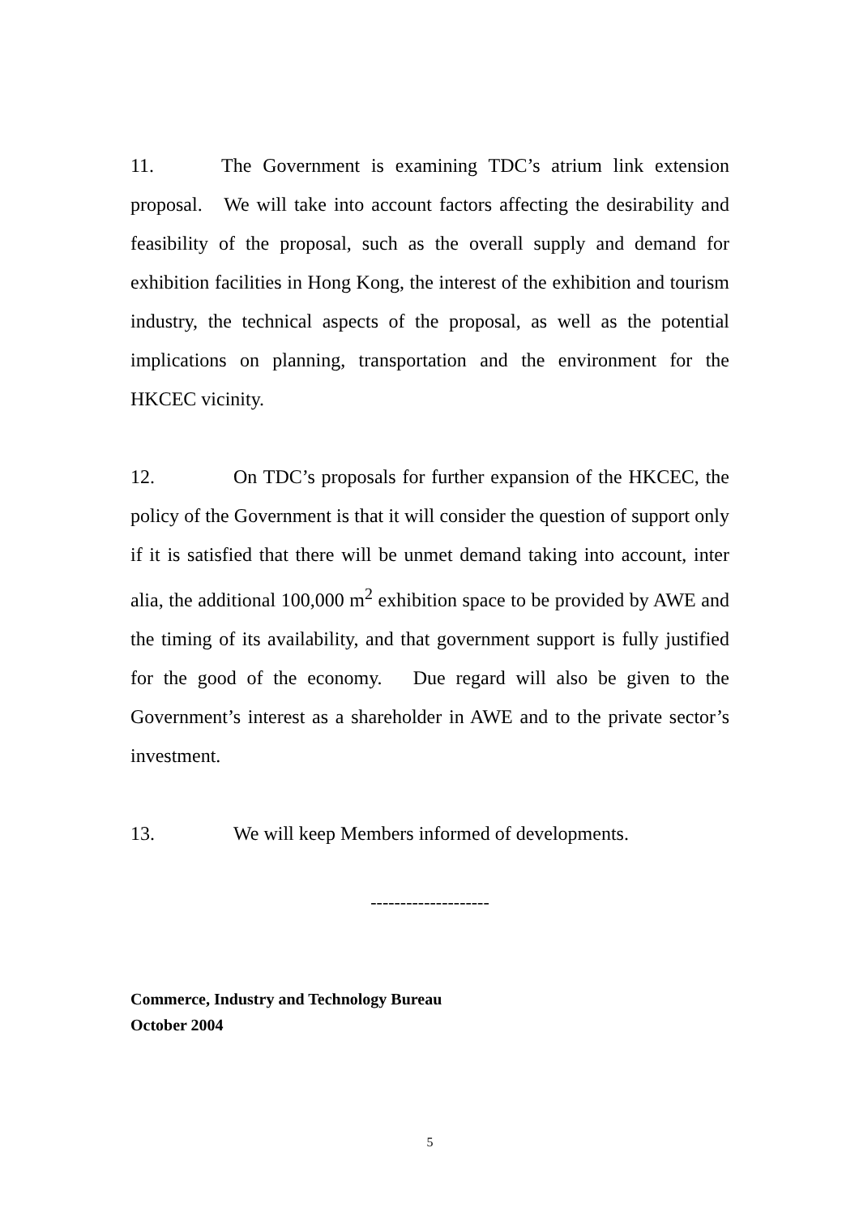11. The Government is examining TDC’s atrium link extension proposal. We will take into account factors affecting the desirability and feasibility of the proposal, such as the overall supply and demand for exhibition facilities in Hong Kong, the interest of the exhibition and tourism industry, the technical aspects of the proposal, as well as the potential implications on planning, transportation and the environment for the HKCEC vicinity.
12. On TDC’s proposals for further expansion of the HKCEC, the policy of the Government is that it will consider the question of support only if it is satisfied that there will be unmet demand taking into account, inter alia, the additional 100,000 m<sup>2</sup> exhibition space to be provided by AWE and the timing of its availability, and that government support is fully justified for the good of the economy. Due regard will also be given to the Government’s interest as a shareholder in AWE and to the private sector’s investment.
13. We will keep Members informed of developments.
--------------------
Commerce, Industry and Technology Bureau
October 2004
5